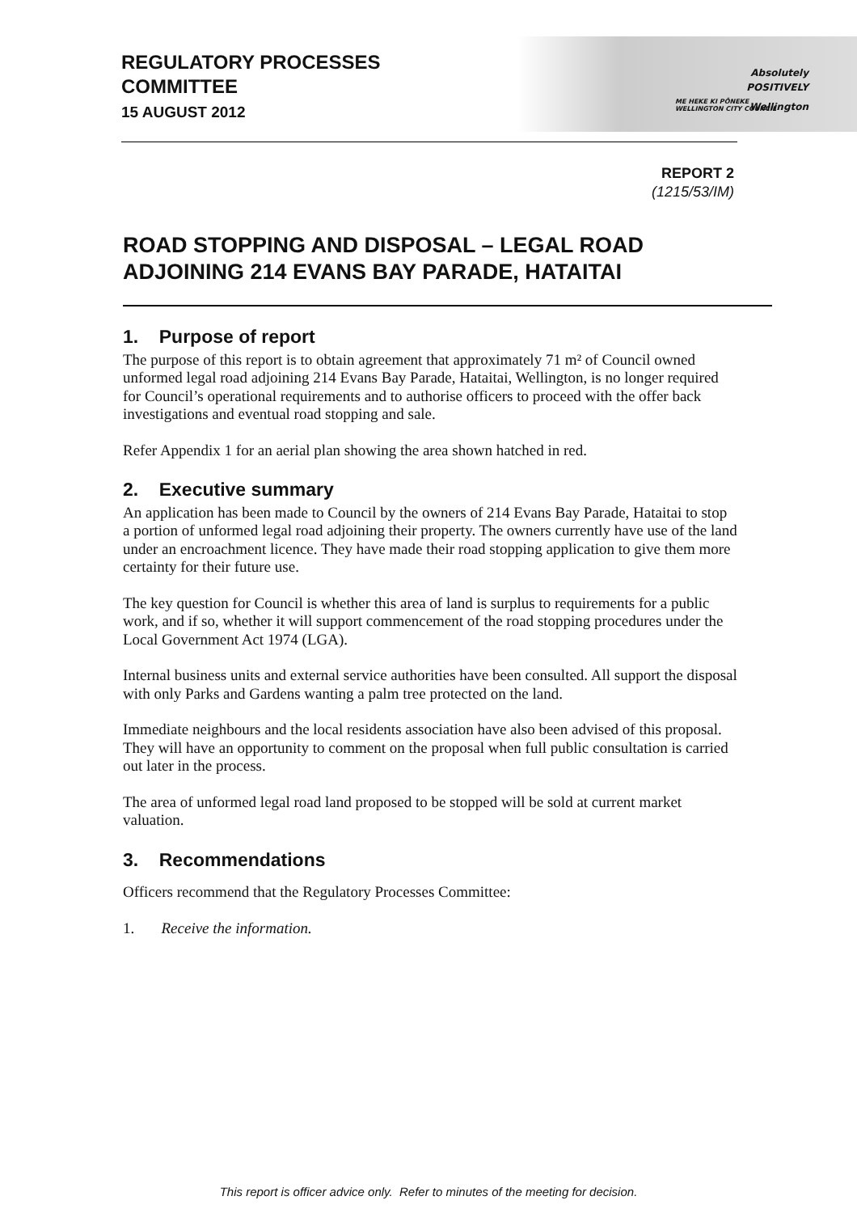REGULATORY PROCESSES
COMMITTEE
15 AUGUST 2012
Absolutely
POSITIVELY
ME HEKE KI PŌNEKE
WELLINGTON CITY COUNCIL
Wellington
REPORT 2
(1215/53/IM)
ROAD STOPPING AND DISPOSAL – LEGAL ROAD
ADJOINING 214 EVANS BAY PARADE, HATAITAI
1. Purpose of report
The purpose of this report is to obtain agreement that approximately 71 m² of Council owned unformed legal road adjoining 214 Evans Bay Parade, Hataitai, Wellington, is no longer required for Council’s operational requirements and to authorise officers to proceed with the offer back investigations and eventual road stopping and sale.
Refer Appendix 1 for an aerial plan showing the area shown hatched in red.
2. Executive summary
An application has been made to Council by the owners of 214 Evans Bay Parade, Hataitai to stop a portion of unformed legal road adjoining their property. The owners currently have use of the land under an encroachment licence. They have made their road stopping application to give them more certainty for their future use.
The key question for Council is whether this area of land is surplus to requirements for a public work, and if so, whether it will support commencement of the road stopping procedures under the Local Government Act 1974 (LGA).
Internal business units and external service authorities have been consulted. All support the disposal with only Parks and Gardens wanting a palm tree protected on the land.
Immediate neighbours and the local residents association have also been advised of this proposal. They will have an opportunity to comment on the proposal when full public consultation is carried out later in the process.
The area of unformed legal road land proposed to be stopped will be sold at current market valuation.
3. Recommendations
Officers recommend that the Regulatory Processes Committee:
1. Receive the information.
This report is officer advice only. Refer to minutes of the meeting for decision.